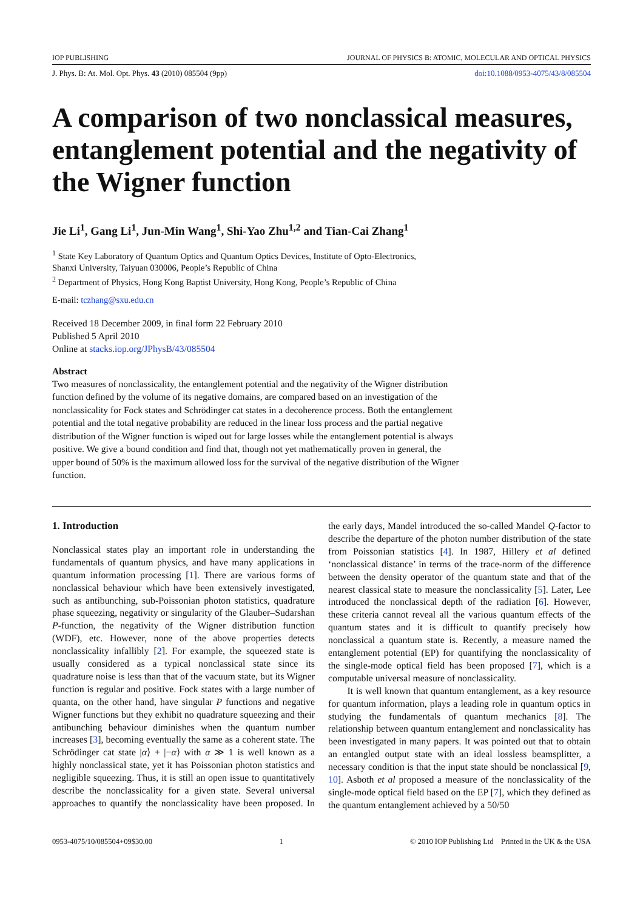IOP PUBLISHING JOURNAL OF PHYSICS B: ATOMIC, MOLECULAR AND OPTICAL PHYSICS
J. Phys. B: At. Mol. Opt. Phys. 43 (2010) 085504 (9pp) doi:10.1088/0953-4075/43/8/085504
A comparison of two nonclassical measures, entanglement potential and the negativity of the Wigner function
Jie Li<sup>1</sup>, Gang Li<sup>1</sup>, Jun-Min Wang<sup>1</sup>, Shi-Yao Zhu<sup>1,2</sup> and Tian-Cai Zhang<sup>1</sup>
<sup>1</sup> State Key Laboratory of Quantum Optics and Quantum Optics Devices, Institute of Opto-Electronics,
Shanxi University, Taiyuan 030006, People’s Republic of China
<sup>2</sup> Department of Physics, Hong Kong Baptist University, Hong Kong, People’s Republic of China
E-mail: tczhang@sxu.edu.cn
Received 18 December 2009, in final form 22 February 2010
Published 5 April 2010
Online at stacks.iop.org/JPhysB/43/085504
Abstract
Two measures of nonclassicality, the entanglement potential and the negativity of the Wigner distribution function defined by the volume of its negative domains, are compared based on an investigation of the nonclassicality for Fock states and Schrödinger cat states in a decoherence process. Both the entanglement potential and the total negative probability are reduced in the linear loss process and the partial negative distribution of the Wigner function is wiped out for large losses while the entanglement potential is always positive. We give a bound condition and find that, though not yet mathematically proven in general, the upper bound of 50% is the maximum allowed loss for the survival of the negative distribution of the Wigner function.
1. Introduction
Nonclassical states play an important role in understanding the fundamentals of quantum physics, and have many applications in quantum information processing [1]. There are various forms of nonclassical behaviour which have been extensively investigated, such as antibunching, sub-Poissonian photon statistics, quadrature phase squeezing, negativity or singularity of the Glauber–Sudarshan P-function, the negativity of the Wigner distribution function (WDF), etc. However, none of the above properties detects nonclassicality infallibly [2]. For example, the squeezed state is usually considered as a typical nonclassical state since its quadrature noise is less than that of the vacuum state, but its Wigner function is regular and positive. Fock states with a large number of quanta, on the other hand, have singular P functions and negative Wigner functions but they exhibit no quadrature squeezing and their antibunching behaviour diminishes when the quantum number increases [3], becoming eventually the same as a coherent state. The Schrödinger cat state |α⟩ + |−α⟩ with α ≫ 1 is well known as a highly nonclassical state, yet it has Poissonian photon statistics and negligible squeezing. Thus, it is still an open issue to quantitatively describe the nonclassicality for a given state. Several universal approaches to quantify the nonclassicality have been proposed. In the early days, Mandel introduced the so-called Mandel Q-factor to describe the departure of the photon number distribution of the state from Poissonian statistics [4]. In 1987, Hillery et al defined ‘nonclassical distance’ in terms of the trace-norm of the difference between the density operator of the quantum state and that of the nearest classical state to measure the nonclassicality [5]. Later, Lee introduced the nonclassical depth of the radiation [6]. However, these criteria cannot reveal all the various quantum effects of the quantum states and it is difficult to quantify precisely how nonclassical a quantum state is. Recently, a measure named the entanglement potential (EP) for quantifying the nonclassicality of the single-mode optical field has been proposed [7], which is a computable universal measure of nonclassicality.
It is well known that quantum entanglement, as a key resource for quantum information, plays a leading role in quantum optics in studying the fundamentals of quantum mechanics [8]. The relationship between quantum entanglement and nonclassicality has been investigated in many papers. It was pointed out that to obtain an entangled output state with an ideal lossless beamsplitter, a necessary condition is that the input state should be nonclassical [9, 10]. Asboth et al proposed a measure of the nonclassicality of the single-mode optical field based on the EP [7], which they defined as the quantum entanglement achieved by a 50/50
0953-4075/10/085504+09$30.00 1 © 2010 IOP Publishing Ltd Printed in the UK & the USA